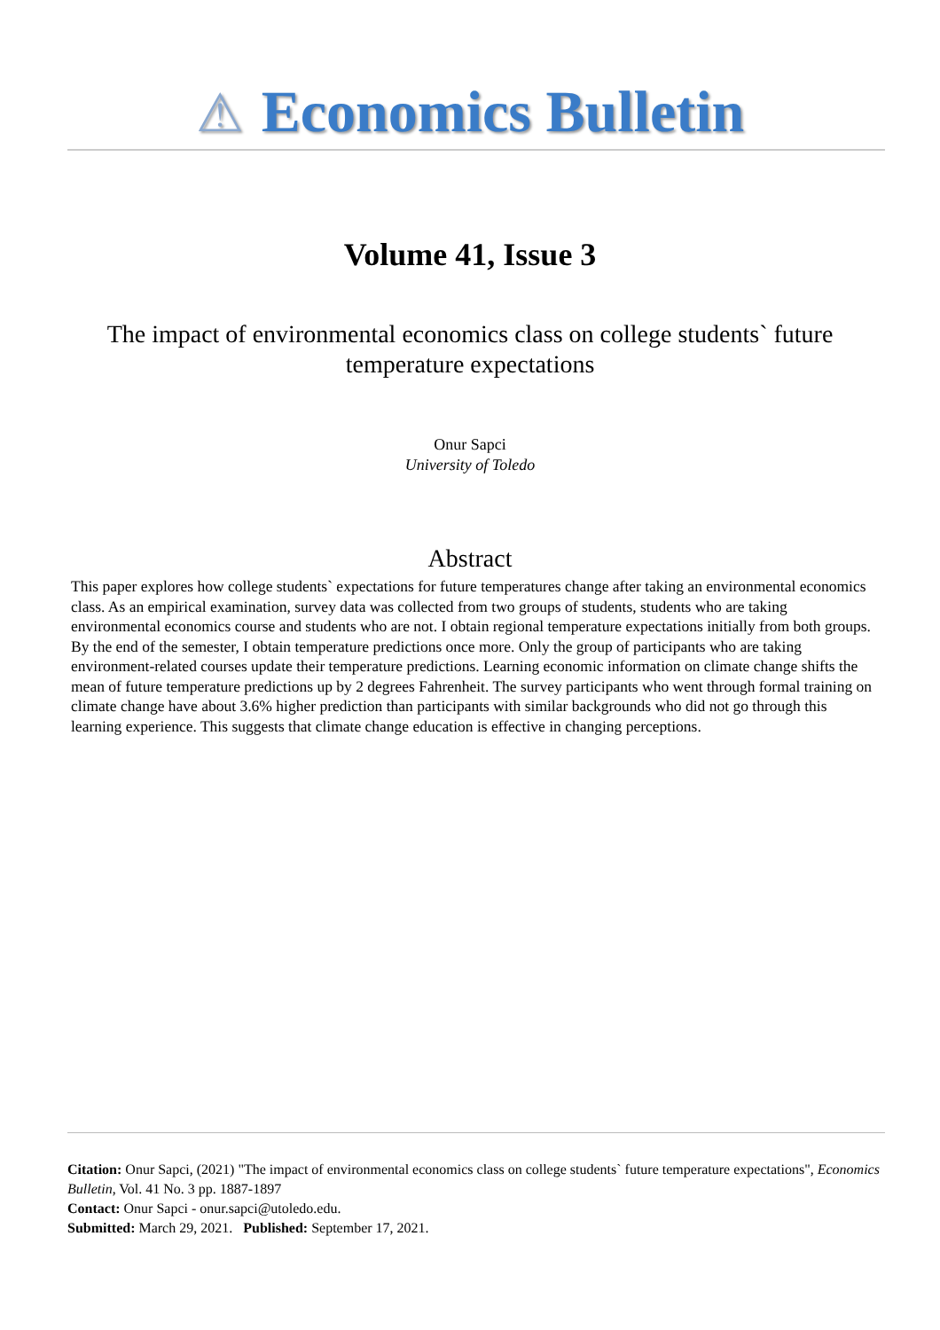⚠ Economics Bulletin
Volume 41, Issue 3
The impact of environmental economics class on college students` future temperature expectations
Onur Sapci
University of Toledo
Abstract
This paper explores how college students` expectations for future temperatures change after taking an environmental economics class. As an empirical examination, survey data was collected from two groups of students, students who are taking environmental economics course and students who are not. I obtain regional temperature expectations initially from both groups. By the end of the semester, I obtain temperature predictions once more. Only the group of participants who are taking environment-related courses update their temperature predictions. Learning economic information on climate change shifts the mean of future temperature predictions up by 2 degrees Fahrenheit. The survey participants who went through formal training on climate change have about 3.6% higher prediction than participants with similar backgrounds who did not go through this learning experience. This suggests that climate change education is effective in changing perceptions.
Citation: Onur Sapci, (2021) "The impact of environmental economics class on college students` future temperature expectations", Economics Bulletin, Vol. 41 No. 3 pp. 1887-1897
Contact: Onur Sapci - onur.sapci@utoledo.edu.
Submitted: March 29, 2021. Published: September 17, 2021.